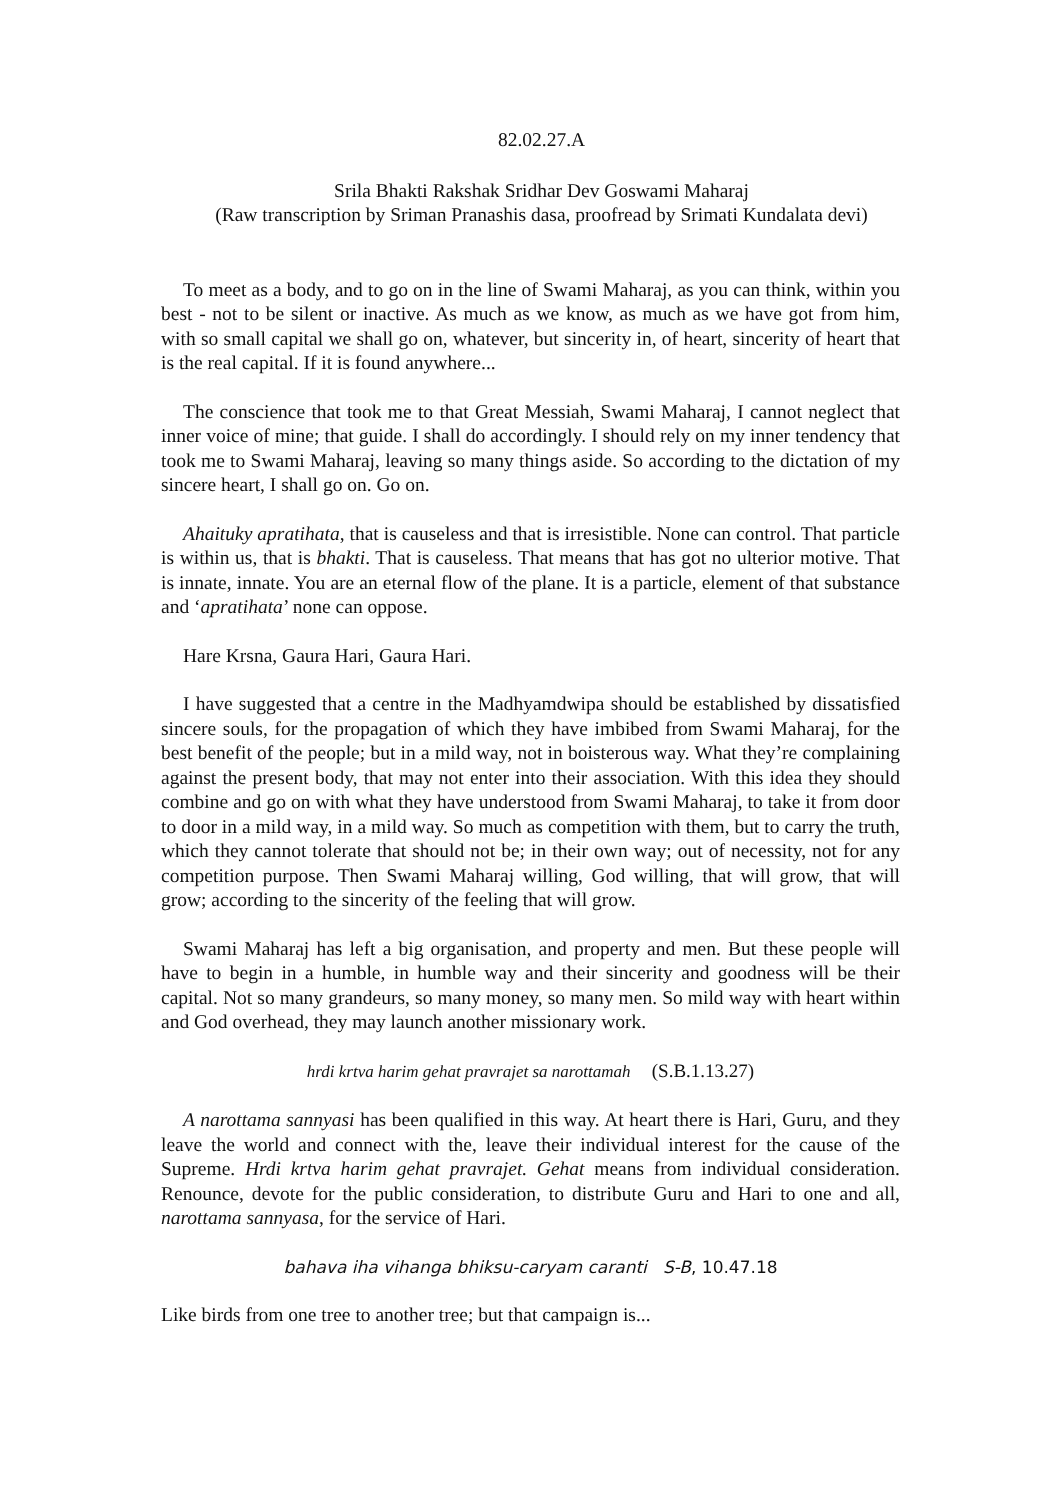82.02.27.A
Srila Bhakti Rakshak Sridhar Dev Goswami Maharaj
(Raw transcription by Sriman Pranashis dasa, proofread by Srimati Kundalata devi)
To meet as a body, and to go on in the line of Swami Maharaj, as you can think, within you best - not to be silent or inactive. As much as we know, as much as we have got from him, with so small capital we shall go on, whatever, but sincerity in, of heart, sincerity of heart that is the real capital. If it is found anywhere...
The conscience that took me to that Great Messiah, Swami Maharaj, I cannot neglect that inner voice of mine; that guide. I shall do accordingly. I should rely on my inner tendency that took me to Swami Maharaj, leaving so many things aside. So according to the dictation of my sincere heart, I shall go on. Go on.
Ahaituky apratihata, that is causeless and that is irresistible. None can control. That particle is within us, that is bhakti. That is causeless. That means that has got no ulterior motive. That is innate, innate. You are an eternal flow of the plane. It is a particle, element of that substance and ‘apratihata’ none can oppose.
Hare Krsna, Gaura Hari, Gaura Hari.
I have suggested that a centre in the Madhyamdwipa should be established by dissatisfied sincere souls, for the propagation of which they have imbibed from Swami Maharaj, for the best benefit of the people; but in a mild way, not in boisterous way. What they’re complaining against the present body, that may not enter into their association. With this idea they should combine and go on with what they have understood from Swami Maharaj, to take it from door to door in a mild way, in a mild way. So much as competition with them, but to carry the truth, which they cannot tolerate that should not be; in their own way; out of necessity, not for any competition purpose. Then Swami Maharaj willing, God willing, that will grow, that will grow; according to the sincerity of the feeling that will grow.
Swami Maharaj has left a big organisation, and property and men. But these people will have to begin in a humble, in humble way and their sincerity and goodness will be their capital. Not so many grandeurs, so many money, so many men. So mild way with heart within and God overhead, they may launch another missionary work.
hrdi krtva harim gehat pravrajet sa narottamah (S.B.1.13.27)
A narottama sannyasi has been qualified in this way. At heart there is Hari, Guru, and they leave the world and connect with the, leave their individual interest for the cause of the Supreme. Hrdi krtva harim gehat pravrajet. Gehat means from individual consideration. Renounce, devote for the public consideration, to distribute Guru and Hari to one and all, narottama sannyasa, for the service of Hari.
bahava iha vihanga bhiksu-caryam caranti S-B, 10.47.18
Like birds from one tree to another tree; but that campaign is...